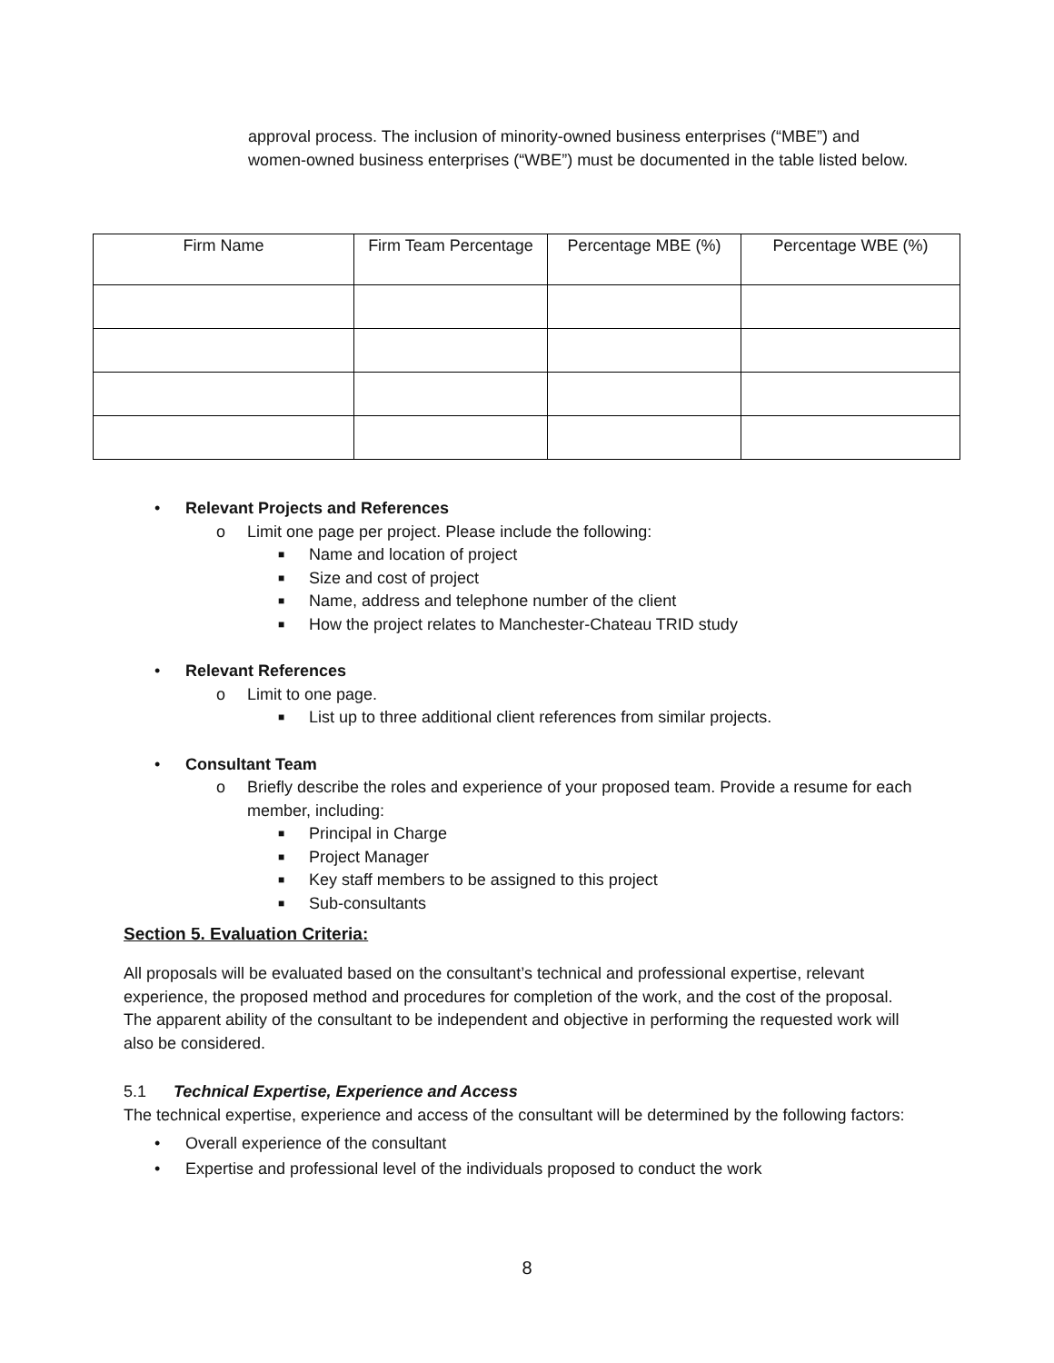approval process. The inclusion of minority-owned business enterprises (“MBE”) and women-owned business enterprises (“WBE”) must be documented in the table listed below.
| Firm Name | Firm Team Percentage | Percentage MBE (%) | Percentage WBE (%) |
| --- | --- | --- | --- |
• Relevant Projects and References
o Limit one page per project. Please include the following:
■ Name and location of project
■ Size and cost of project
■ Name, address and telephone number of the client
■ How the project relates to Manchester-Chateau TRID study
• Relevant References
o Limit to one page.
■ List up to three additional client references from similar projects.
• Consultant Team
o Briefly describe the roles and experience of your proposed team. Provide a resume for each member, including:
■ Principal in Charge
■ Project Manager
■ Key staff members to be assigned to this project
■ Sub-consultants
Section 5. Evaluation Criteria:
All proposals will be evaluated based on the consultant’s technical and professional expertise, relevant experience, the proposed method and procedures for completion of the work, and the cost of the proposal. The apparent ability of the consultant to be independent and objective in performing the requested work will also be considered.
5.1 Technical Expertise, Experience and Access
The technical expertise, experience and access of the consultant will be determined by the following factors:
• Overall experience of the consultant
• Expertise and professional level of the individuals proposed to conduct the work
8